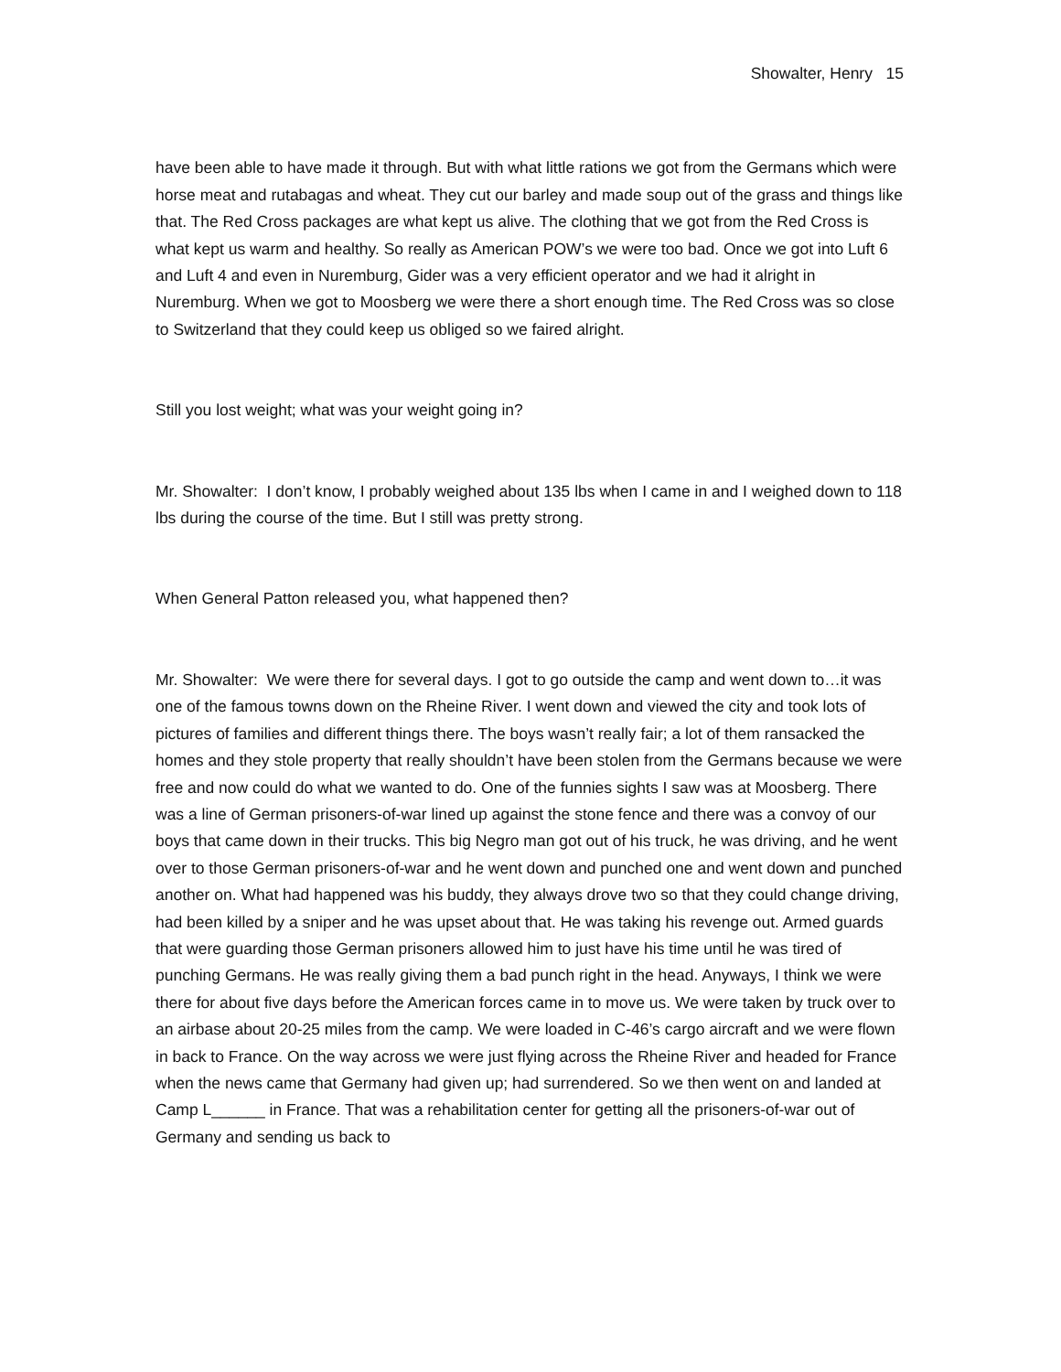Showalter, Henry 15
have been able to have made it through. But with what little rations we got from the Germans which were horse meat and rutabagas and wheat. They cut our barley and made soup out of the grass and things like that. The Red Cross packages are what kept us alive. The clothing that we got from the Red Cross is what kept us warm and healthy. So really as American POW’s we were too bad. Once we got into Luft 6 and Luft 4 and even in Nuremburg, Gider was a very efficient operator and we had it alright in Nuremburg. When we got to Moosberg we were there a short enough time. The Red Cross was so close to Switzerland that they could keep us obliged so we faired alright.
Still you lost weight; what was your weight going in?
Mr. Showalter: I don’t know, I probably weighed about 135 lbs when I came in and I weighed down to 118 lbs during the course of the time. But I still was pretty strong.
When General Patton released you, what happened then?
Mr. Showalter: We were there for several days. I got to go outside the camp and went down to…it was one of the famous towns down on the Rheine River. I went down and viewed the city and took lots of pictures of families and different things there. The boys wasn’t really fair; a lot of them ransacked the homes and they stole property that really shouldn’t have been stolen from the Germans because we were free and now could do what we wanted to do. One of the funnies sights I saw was at Moosberg. There was a line of German prisoners-of-war lined up against the stone fence and there was a convoy of our boys that came down in their trucks. This big Negro man got out of his truck, he was driving, and he went over to those German prisoners-of-war and he went down and punched one and went down and punched another on. What had happened was his buddy, they always drove two so that they could change driving, had been killed by a sniper and he was upset about that. He was taking his revenge out. Armed guards that were guarding those German prisoners allowed him to just have his time until he was tired of punching Germans. He was really giving them a bad punch right in the head. Anyways, I think we were there for about five days before the American forces came in to move us. We were taken by truck over to an airbase about 20-25 miles from the camp. We were loaded in C-46’s cargo aircraft and we were flown in back to France. On the way across we were just flying across the Rheine River and headed for France when the news came that Germany had given up; had surrendered. So we then went on and landed at Camp L______ in France. That was a rehabilitation center for getting all the prisoners-of-war out of Germany and sending us back to